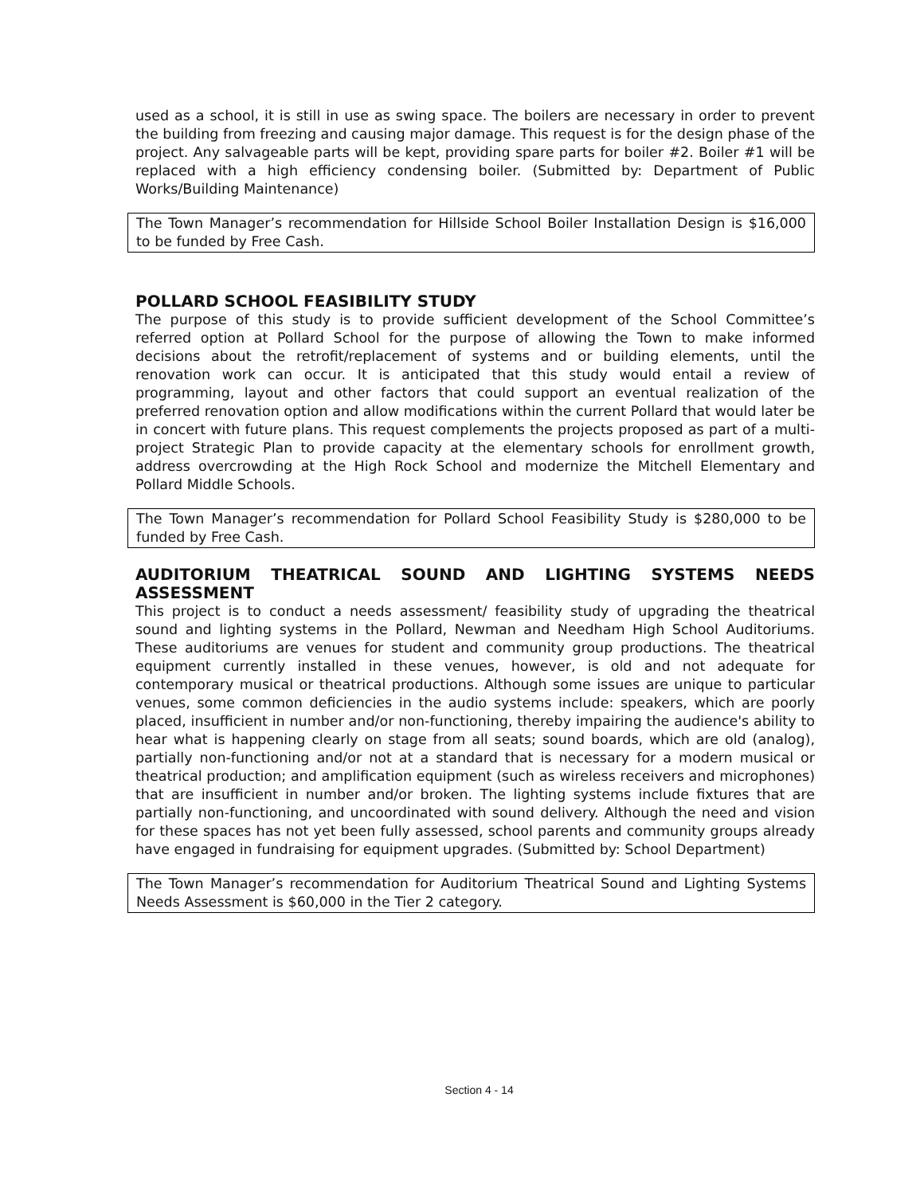used as a school, it is still in use as swing space. The boilers are necessary in order to prevent the building from freezing and causing major damage. This request is for the design phase of the project. Any salvageable parts will be kept, providing spare parts for boiler #2. Boiler #1 will be replaced with a high efficiency condensing boiler. (Submitted by: Department of Public Works/Building Maintenance)
The Town Manager’s recommendation for Hillside School Boiler Installation Design is $16,000 to be funded by Free Cash.
POLLARD SCHOOL FEASIBILITY STUDY
The purpose of this study is to provide sufficient development of the School Committee’s referred option at Pollard School for the purpose of allowing the Town to make informed decisions about the retrofit/replacement of systems and or building elements, until the renovation work can occur. It is anticipated that this study would entail a review of programming, layout and other factors that could support an eventual realization of the preferred renovation option and allow modifications within the current Pollard that would later be in concert with future plans. This request complements the projects proposed as part of a multi-project Strategic Plan to provide capacity at the elementary schools for enrollment growth, address overcrowding at the High Rock School and modernize the Mitchell Elementary and Pollard Middle Schools.
The Town Manager’s recommendation for Pollard School Feasibility Study is $280,000 to be funded by Free Cash.
AUDITORIUM THEATRICAL SOUND AND LIGHTING SYSTEMS NEEDS ASSESSMENT
This project is to conduct a needs assessment/ feasibility study of upgrading the theatrical sound and lighting systems in the Pollard, Newman and Needham High School Auditoriums. These auditoriums are venues for student and community group productions. The theatrical equipment currently installed in these venues, however, is old and not adequate for contemporary musical or theatrical productions. Although some issues are unique to particular venues, some common deficiencies in the audio systems include: speakers, which are poorly placed, insufficient in number and/or non-functioning, thereby impairing the audience's ability to hear what is happening clearly on stage from all seats; sound boards, which are old (analog), partially non-functioning and/or not at a standard that is necessary for a modern musical or theatrical production; and amplification equipment (such as wireless receivers and microphones) that are insufficient in number and/or broken. The lighting systems include fixtures that are partially non-functioning, and uncoordinated with sound delivery. Although the need and vision for these spaces has not yet been fully assessed, school parents and community groups already have engaged in fundraising for equipment upgrades. (Submitted by: School Department)
The Town Manager’s recommendation for Auditorium Theatrical Sound and Lighting Systems Needs Assessment is $60,000 in the Tier 2 category.
Section 4 - 14